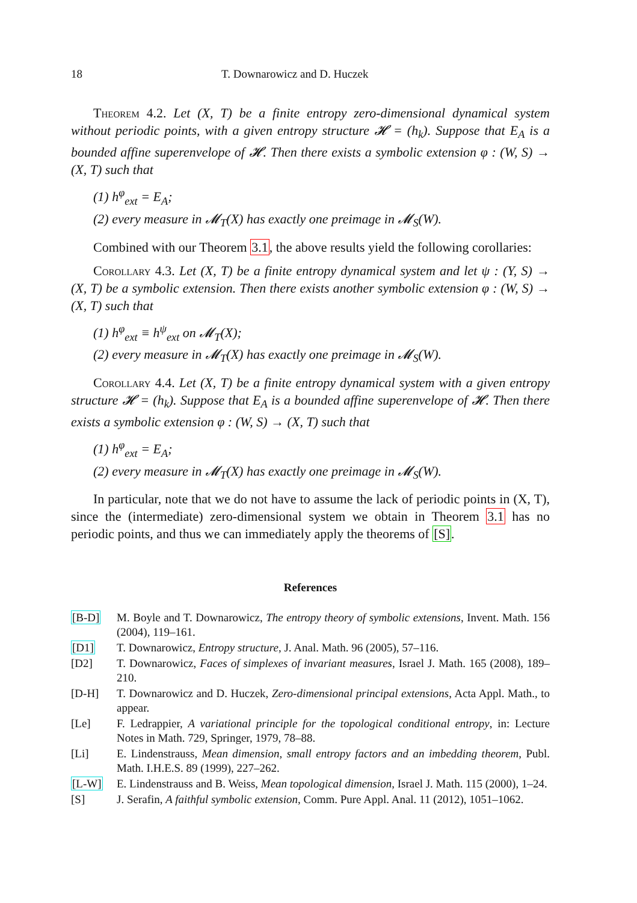18 T. Downarowicz and D. Huczek
Theorem 4.2. Let (X, T) be a finite entropy zero-dimensional dynamical system without periodic points, with a given entropy structure 𝓗 = (h<sub>k</sub>). Suppose that E<sub>A</sub> is a bounded affine superenvelope of 𝓗. Then there exists a symbolic extension φ : (W, S) → (X, T) such that
(1) h<sup>φ</sup><sub>ext</sub> = E<sub>A</sub>;
(2) every measure in 𝓜<sub>T</sub>(X) has exactly one preimage in 𝓜<sub>S</sub>(W).
Combined with our Theorem 3.1, the above results yield the following corollaries:
Corollary 4.3. Let (X, T) be a finite entropy dynamical system and let ψ : (Y, S) → (X, T) be a symbolic extension. Then there exists another symbolic extension φ : (W, S) → (X, T) such that
(1) h<sup>φ</sup><sub>ext</sub> ≡ h<sup>ψ</sup><sub>ext</sub> on 𝓜<sub>T</sub>(X);
(2) every measure in 𝓜<sub>T</sub>(X) has exactly one preimage in 𝓜<sub>S</sub>(W).
Corollary 4.4. Let (X, T) be a finite entropy dynamical system with a given entropy structure 𝓗 = (h<sub>k</sub>). Suppose that E<sub>A</sub> is a bounded affine superenvelope of 𝓗. Then there exists a symbolic extension φ : (W, S) → (X, T) such that
(1) h<sup>φ</sup><sub>ext</sub> = E<sub>A</sub>;
(2) every measure in 𝓜<sub>T</sub>(X) has exactly one preimage in 𝓜<sub>S</sub>(W).
In particular, note that we do not have to assume the lack of periodic points in (X, T), since the (intermediate) zero-dimensional system we obtain in Theorem 3.1 has no periodic points, and thus we can immediately apply the theorems of [S].
References
[B-D] M. Boyle and T. Downarowicz, The entropy theory of symbolic extensions, Invent. Math. 156 (2004), 119–161.
[D1] T. Downarowicz, Entropy structure, J. Anal. Math. 96 (2005), 57–116.
[D2] T. Downarowicz, Faces of simplexes of invariant measures, Israel J. Math. 165 (2008), 189–210.
[D-H] T. Downarowicz and D. Huczek, Zero-dimensional principal extensions, Acta Appl. Math., to appear.
[Le] F. Ledrappier, A variational principle for the topological conditional entropy, in: Lecture Notes in Math. 729, Springer, 1979, 78–88.
[Li] E. Lindenstrauss, Mean dimension, small entropy factors and an imbedding theorem, Publ. Math. I.H.E.S. 89 (1999), 227–262.
[L-W] E. Lindenstrauss and B. Weiss, Mean topological dimension, Israel J. Math. 115 (2000), 1–24.
[S] J. Serafin, A faithful symbolic extension, Comm. Pure Appl. Anal. 11 (2012), 1051–1062.